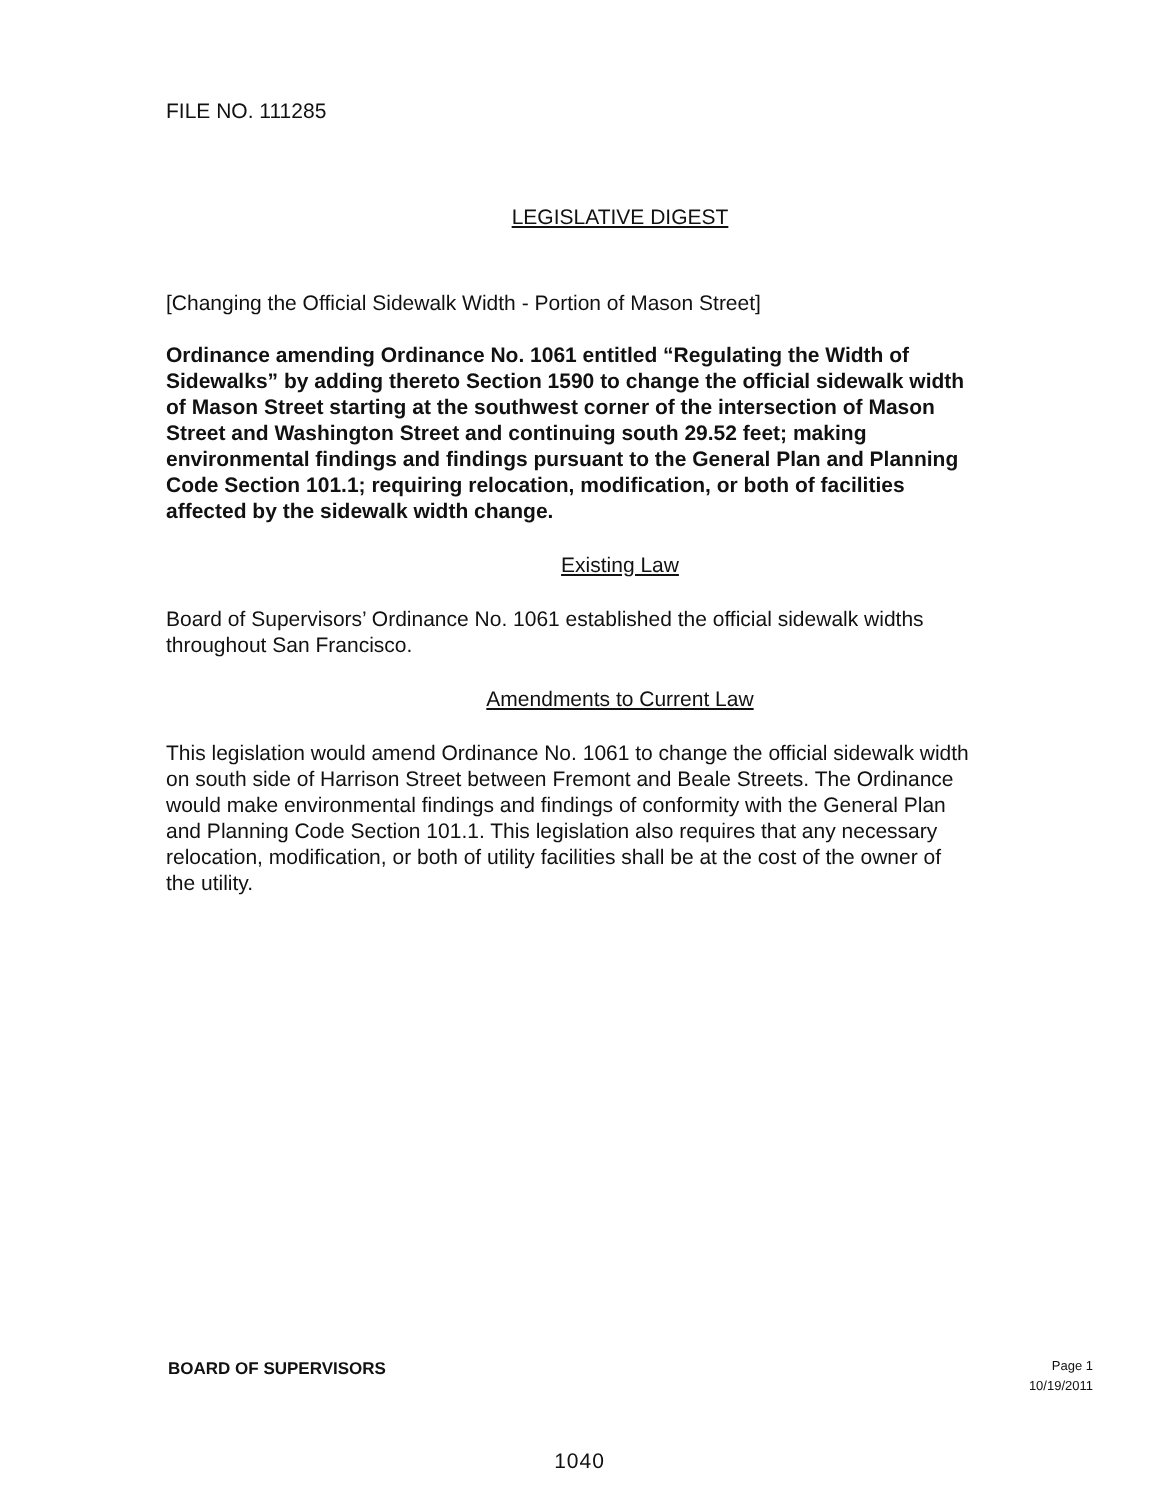FILE NO. 111285
LEGISLATIVE DIGEST
[Changing the Official Sidewalk Width - Portion of Mason Street]
Ordinance amending Ordinance No. 1061 entitled “Regulating the Width of Sidewalks” by adding thereto Section 1590 to change the official sidewalk width of Mason Street starting at the southwest corner of the intersection of Mason Street and Washington Street and continuing south 29.52 feet; making environmental findings and findings pursuant to the General Plan and Planning Code Section 101.1; requiring relocation, modification, or both of facilities affected by the sidewalk width change.
Existing Law
Board of Supervisors’ Ordinance No. 1061 established the official sidewalk widths throughout San Francisco.
Amendments to Current Law
This legislation would amend Ordinance No. 1061 to change the official sidewalk width on south side of Harrison Street between Fremont and Beale Streets. The Ordinance would make environmental findings and findings of conformity with the General Plan and Planning Code Section 101.1. This legislation also requires that any necessary relocation, modification, or both of utility facilities shall be at the cost of the owner of the utility.
BOARD OF SUPERVISORS
Page 1
10/19/2011
1040